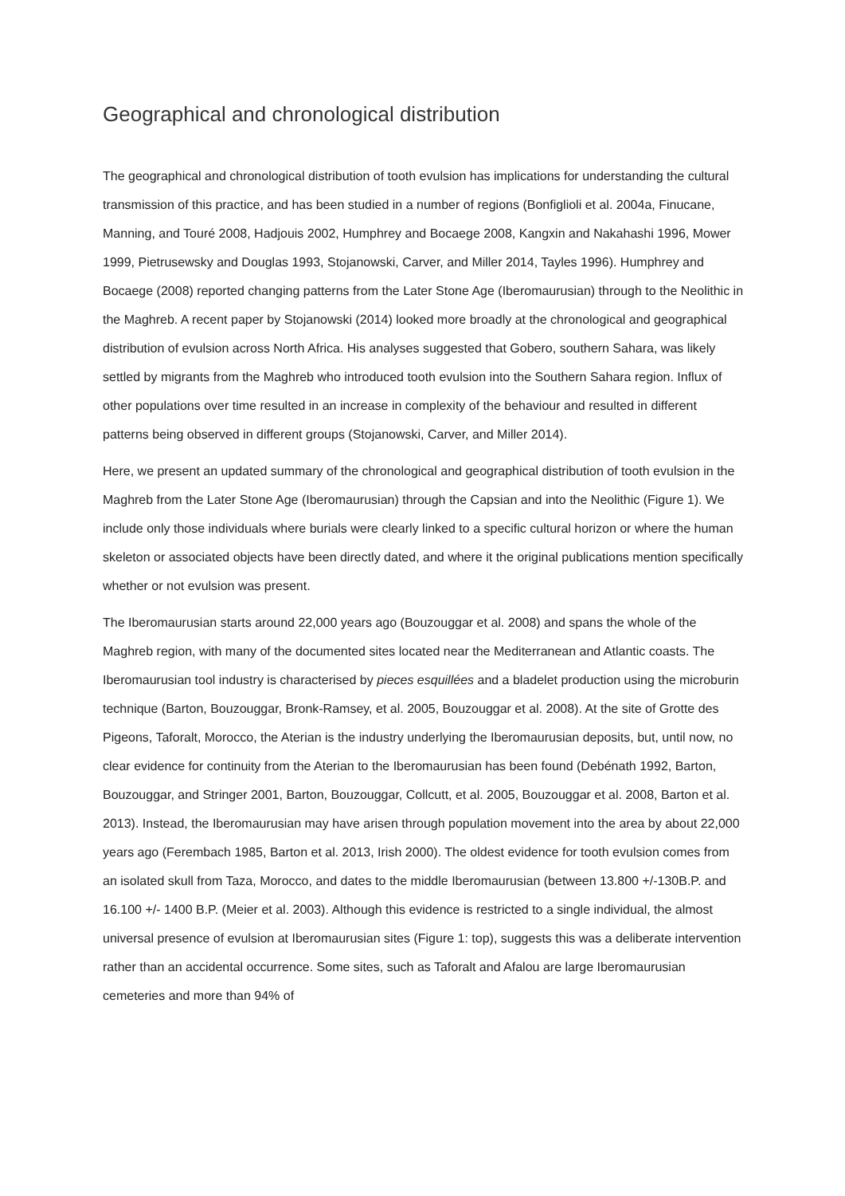Geographical and chronological distribution
The geographical and chronological distribution of tooth evulsion has implications for understanding the cultural transmission of this practice, and has been studied in a number of regions (Bonfiglioli et al. 2004a, Finucane, Manning, and Touré 2008, Hadjouis 2002, Humphrey and Bocaege 2008, Kangxin and Nakahashi 1996, Mower 1999, Pietrusewsky and Douglas 1993, Stojanowski, Carver, and Miller 2014, Tayles 1996). Humphrey and Bocaege (2008) reported changing patterns from the Later Stone Age (Iberomaurusian) through to the Neolithic in the Maghreb. A recent paper by Stojanowski (2014) looked more broadly at the chronological and geographical distribution of evulsion across North Africa. His analyses suggested that Gobero, southern Sahara, was likely settled by migrants from the Maghreb who introduced tooth evulsion into the Southern Sahara region. Influx of other populations over time resulted in an increase in complexity of the behaviour and resulted in different patterns being observed in different groups (Stojanowski, Carver, and Miller 2014).
Here, we present an updated summary of the chronological and geographical distribution of tooth evulsion in the Maghreb from the Later Stone Age (Iberomaurusian) through the Capsian and into the Neolithic (Figure 1). We include only those individuals where burials were clearly linked to a specific cultural horizon or where the human skeleton or associated objects have been directly dated, and where it the original publications mention specifically whether or not evulsion was present.
The Iberomaurusian starts around 22,000 years ago (Bouzouggar et al. 2008) and spans the whole of the Maghreb region, with many of the documented sites located near the Mediterranean and Atlantic coasts. The Iberomaurusian tool industry is characterised by pieces esquillées and a bladelet production using the microburin technique (Barton, Bouzouggar, Bronk-Ramsey, et al. 2005, Bouzouggar et al. 2008). At the site of Grotte des Pigeons, Taforalt, Morocco, the Aterian is the industry underlying the Iberomaurusian deposits, but, until now, no clear evidence for continuity from the Aterian to the Iberomaurusian has been found (Debénath 1992, Barton, Bouzouggar, and Stringer 2001, Barton, Bouzouggar, Collcutt, et al. 2005, Bouzouggar et al. 2008, Barton et al. 2013). Instead, the Iberomaurusian may have arisen through population movement into the area by about 22,000 years ago (Ferembach 1985, Barton et al. 2013, Irish 2000). The oldest evidence for tooth evulsion comes from an isolated skull from Taza, Morocco, and dates to the middle Iberomaurusian (between 13.800 +/-130B.P. and 16.100 +/- 1400 B.P. (Meier et al. 2003). Although this evidence is restricted to a single individual, the almost universal presence of evulsion at Iberomaurusian sites (Figure 1: top), suggests this was a deliberate intervention rather than an accidental occurrence. Some sites, such as Taforalt and Afalou are large Iberomaurusian cemeteries and more than 94% of